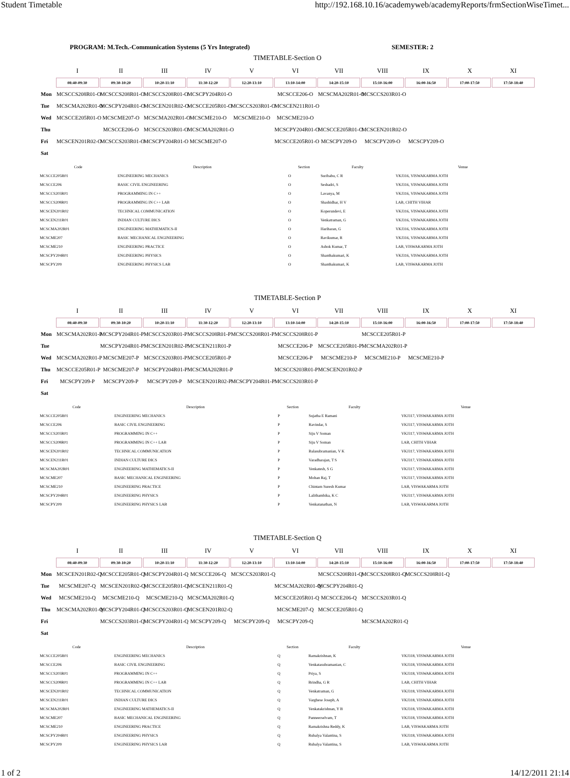Student Timetable http://192.168.10.16/academyweb/academyReports/frmSectionWiseTimet...
PROGRAM: M.Tech.-Communication Systems (5 Yrs Integrated) SEMESTER: 2
TIMETABLE-Section O
| | I | II | III | IV | V | VI | VII | VIII | IX | X | XI |
| --- | --- | --- | --- | --- | --- | --- | --- | --- | --- | --- | --- |
| | 08:40-09:30 | 09:30-10:20 | 10:20-11:10 | 11:30-12:20 | 12:20-13:10 | 13:10-14:00 | 14:20-15:10 | 15:10-16:00 | 16:00-16:50 | 17:00-17:50 | 17:50-18:40 |
| Mon | MCSCCS208R01-O | MCSCCS208R01-O | MCSCCS208R01-O | MCSCPY204R01-O | | MCSCCE206-O | MCSCMA202R01-O | MCSCCS203R01-O | | | |
| Tue | MCSCMA202R01-O | MCSCPY204R01-O | MCSCEN201R02-O | MCSCCE205R01-O | MCSCCS203R01-O | MCSCEN211R01-O | | | | | |
| Wed | MCSCCE205R01-O | MCSCME207-O | MCSCMA202R01-O | MCSCME210-O | MCSCME210-O | MCSCME210-O | | | | | |
| Thu | | MCSCCE206-O | MCSCCS203R01-O | MCSCMA202R01-O | | MCSCPY204R01-O | MCSCCE205R01-O | MCSCEN201R02-O | | | |
| Fri | MCSCEN201R02-O | MCSCCS203R01-O | MCSCPY204R01-O | MCSCME207-O | | MCSCCE205R01-O | MCSCPY209-O | MCSCPY209-O | MCSCPY209-O | | |
| Sat | | | | | | | | | | | |
| Code | Description | Section | Faculty | Venue |
| --- | --- | --- | --- | --- |
| MCSCCE205R01 | ENGINEERING MECHANICS | O | Suribabu, C R | VKJ316, VISWAKARMA JOTH |
| MCSCCE206 | BASIC CIVIL ENGINEERING | O | Seshadri, S | VKJ316, VISWAKARMA JOTH |
| MCSCCS203R01 | PROGRAMMING IN C++ | O | Lavanya, M | VKJ316, VISWAKARMA JOTH |
| MCSCCS208R01 | PROGRAMMING IN C++ LAB | O | Shashidhar, H V | LAB, CHITH VIHAR |
| MCSCEN201R02 | TECHNICAL COMMUNICATION | O | Koperundevi, E | VKJ316, VISWAKARMA JOTH |
| MCSCEN211R01 | INDIAN CULTURE ÐICS | O | Venkatraman, G | VKJ316, VISWAKARMA JOTH |
| MCSCMA202R01 | ENGINEERING MATHEMATICS-II | O | Hariharan, G | VKJ316, VISWAKARMA JOTH |
| MCSCME207 | BASIC MECHANICAL ENGINEERING | O | Ravikumar, R | VKJ316, VISWAKARMA JOTH |
| MCSCME210 | ENGINEERING PRACTICE | O | Ashok Kumar, T | LAB, VISWAKARMA JOTH |
| MCSCPY204R01 | ENGINEERING PHYSICS | O | Shanthakumari, K | VKJ316, VISWAKARMA JOTH |
| MCSCPY209 | ENGINEERING PHYSICS LAB | O | Shanthakumari, K | LAB, VISWAKARMA JOTH |
TIMETABLE-Section P
| | I | II | III | IV | V | VI | VII | VIII | IX | X | XI |
| --- | --- | --- | --- | --- | --- | --- | --- | --- | --- | --- | --- |
| | 08:40-09:30 | 09:30-10:20 | 10:20-11:10 | 11:30-12:20 | 12:20-13:10 | 13:10-14:00 | 14:20-15:10 | 15:10-16:00 | 16:00-16:50 | 17:00-17:50 | 17:50-18:40 |
| Mon | MCSCMA202R01-P | MCSCPY204R01-P | MCSCCS203R01-P | MCSCCS208R01-P | MCSCCS208R01-P | MCSCCS208R01-P | | MCSCCE205R01-P | | | |
| Tue | | MCSCPY204R01-P | MCSCEN201R02-P | MCSCEN211R01-P | | MCSCCE206-P | MCSCCE205R01-P | MCSCMA202R01-P | | | |
| Wed | MCSCMA202R01-P | MCSCME207-P | MCSCCS203R01-P | MCSCCE205R01-P | | MCSCCE206-P | MCSCME210-P | MCSCME210-P | MCSCME210-P | | |
| Thu | MCSCCE205R01-P | MCSCME207-P | MCSCPY204R01-P | MCSCMA202R01-P | | MCSCCS203R01-P | MCSCEN201R02-P | | | | |
| Fri | MCSCPY209-P | MCSCPY209-P | MCSCPY209-P | MCSCEN201R02-P | MCSCPY204R01-P | MCSCCS203R01-P | | | | | |
| Sat | | | | | | | | | | | |
| Code | Description | Section | Faculty | Venue |
| --- | --- | --- | --- | --- |
| MCSCCE205R01 | ENGINEERING MECHANICS | P | Sujatha E Ramani | VKJ317, VISWAKARMA JOTH |
| MCSCCE206 | BASIC CIVIL ENGINEERING | P | Ravindar, S | VKJ317, VISWAKARMA JOTH |
| MCSCCS203R01 | PROGRAMMING IN C++ | P | Siju V Soman | VKJ317, VISWAKARMA JOTH |
| MCSCCS208R01 | PROGRAMMING IN C++ LAB | P | Siju V Soman | LAB, CHITH VIHAR |
| MCSCEN201R02 | TECHNICAL COMMUNICATION | P | Balasubramanian, V K | VKJ317, VISWAKARMA JOTH |
| MCSCEN211R01 | INDIAN CULTURE ÐICS | P | Varadharajan, T S | VKJ317, VISWAKARMA JOTH |
| MCSCMA202R01 | ENGINEERING MATHEMATICS-II | P | Venkatesh, S G | VKJ317, VISWAKARMA JOTH |
| MCSCME207 | BASIC MECHANICAL ENGINEERING | P | Mohan Raj, T | VKJ317, VISWAKARMA JOTH |
| MCSCME210 | ENGINEERING PRACTICE | P | Chintam Suresh Kumar | LAB, VISWAKARMA JOTH |
| MCSCPY204R01 | ENGINEERING PHYSICS | P | Lalithambika, K C | VKJ317, VISWAKARMA JOTH |
| MCSCPY209 | ENGINEERING PHYSICS LAB | P | Venkatanathan, N | LAB, VISWAKARMA JOTH |
TIMETABLE-Section Q
| | I | II | III | IV | V | VI | VII | VIII | IX | X | XI |
| --- | --- | --- | --- | --- | --- | --- | --- | --- | --- | --- | --- |
| | 08:40-09:30 | 09:30-10:20 | 10:20-11:10 | 11:30-12:20 | 12:20-13:10 | 13:10-14:00 | 14:20-15:10 | 15:10-16:00 | 16:00-16:50 | 17:00-17:50 | 17:50-18:40 |
| Mon | MCSCEN201R02-Q | MCSCCE205R01-Q | MCSCPY204R01-Q | MCSCCE206-Q | MCSCCS203R01-Q | | MCSCCS208R01-Q | MCSCCS208R01-Q | MCSCCS208R01-Q | | |
| Tue | MCSCME207-Q | MCSCEN201R02-Q | MCSCCE205R01-Q | MCSCEN211R01-Q | | MCSCMA202R01-Q | MCSCPY204R01-Q | | | | |
| Wed | MCSCME210-Q | MCSCME210-Q | MCSCME210-Q | MCSCMA202R01-Q | | MCSCCE205R01-Q | MCSCCE206-Q | MCSCCS203R01-Q | | | |
| Thu | MCSCMA202R01-Q | MCSCPY204R01-Q | MCSCCS203R01-Q | MCSCEN201R02-Q | | MCSCME207-Q | MCSCCE205R01-Q | | | | |
| Fri | | MCSCCS203R01-Q | MCSCPY204R01-Q | MCSCPY209-Q | MCSCPY209-Q | MCSCPY209-Q | | MCSCMA202R01-Q | | | |
| Sat | | | | | | | | | | | |
| Code | Description | Section | Faculty | Venue |
| --- | --- | --- | --- | --- |
| MCSCCE205R01 | ENGINEERING MECHANICS | Q | Ramakrishnan, K | VKJ318, VISWAKARMA JOTH |
| MCSCCE206 | BASIC CIVIL ENGINEERING | Q | Venkatasubramanian, C | VKJ318, VISWAKARMA JOTH |
| MCSCCS203R01 | PROGRAMMING IN C++ | Q | Priya, S | VKJ318, VISWAKARMA JOTH |
| MCSCCS208R01 | PROGRAMMING IN C++ LAB | Q | Brindha, G R | LAB, CHITH VIHAR |
| MCSCEN201R02 | TECHNICAL COMMUNICATION | Q | Venkatraman, G | VKJ318, VISWAKARMA JOTH |
| MCSCEN211R01 | INDIAN CULTURE ÐICS | Q | Varghese Joseph, A | VKJ318, VISWAKARMA JOTH |
| MCSCMA202R01 | ENGINEERING MATHEMATICS-II | Q | Venkatakrishnan, Y B | VKJ318, VISWAKARMA JOTH |
| MCSCME207 | BASIC MECHANICAL ENGINEERING | Q | Panneerselvam, T | VKJ318, VISWAKARMA JOTH |
| MCSCME210 | ENGINEERING PRACTICE | Q | Ramakrishna Reddy, K | LAB, VISWAKARMA JOTH |
| MCSCPY204R01 | ENGINEERING PHYSICS | Q | Rubalya Valantina, S | VKJ318, VISWAKARMA JOTH |
| MCSCPY209 | ENGINEERING PHYSICS LAB | Q | Rubalya Valantina, S | LAB, VISWAKARMA JOTH |
1 of 2 14/12/2011 21:14